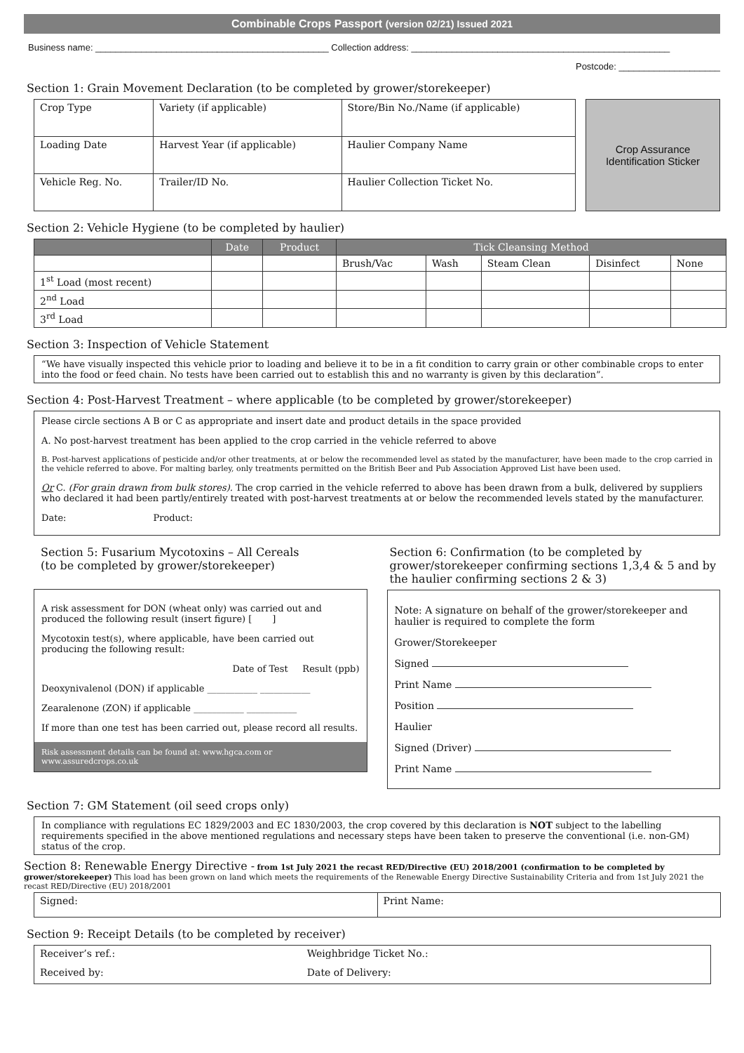Combinable Crops Passport (version 02/21) Issued 2021
Business name: ______________________________________________ Collection address: ___________________________________________________
Postcode: ____________________
Section 1: Grain Movement Declaration (to be completed by grower/storekeeper)
| Crop Type | Variety (if applicable) | | Store/Bin No./Name (if applicable) |
| Loading Date | Harvest Year (if applicable) | Haulier Company Name | |
| Vehicle Reg. No. | Trailer/ID No. | | Haulier Collection Ticket No. |
Crop Assurance Identification Sticker
Section 2: Vehicle Hygiene (to be completed by haulier)
| | Date | Product | Tick Cleansing Method | | | | |
| --- | --- | --- | --- | --- | --- | --- | --- |
| | | | Brush/Vac | Wash | Steam Clean | Disinfect | None |
| 1<sup>st</sup> Load (most recent) | | | | | | | |
| 2<sup>nd</sup> Load | | | | | | | |
| 3<sup>rd</sup> Load | | | | | | | |
Section 3: Inspection of Vehicle Statement
“We have visually inspected this vehicle prior to loading and believe it to be in a fit condition to carry grain or other combinable crops to enter into the food or feed chain. No tests have been carried out to establish this and no warranty is given by this declaration”.
Section 4: Post-Harvest Treatment – where applicable (to be completed by grower/storekeeper)
Please circle sections A B or C as appropriate and insert date and product details in the space provided
A. No post-harvest treatment has been applied to the crop carried in the vehicle referred to above
B. Post-harvest applications of pesticide and/or other treatments, at or below the recommended level as stated by the manufacturer, have been made to the crop carried in the vehicle referred to above. For malting barley, only treatments permitted on the British Beer and Pub Association Approved List have been used.
Or C. (For grain drawn from bulk stores). The crop carried in the vehicle referred to above has been drawn from a bulk, delivered by suppliers who declared it had been partly/entirely treated with post-harvest treatments at or below the recommended levels stated by the manufacturer.
Date: Product:
Section 5: Fusarium Mycotoxins – All Cereals
(to be completed by grower/storekeeper)
A risk assessment for DON (wheat only) was carried out and produced the following result (insert figure) [ ]
Mycotoxin test(s), where applicable, have been carried out producing the following result:
Date of Test Result (ppb)
Deoxynivalenol (DON) if applicable ___________ ___________
Zearalenone (ZON) if applicable ___________ ___________
If more than one test has been carried out, please record all results.
Risk assessment details can be found at: www.hgca.com or www.assuredcrops.co.uk
Section 6: Confirmation (to be completed by grower/storekeeper confirming sections 1,3,4 & 5 and by the haulier confirming sections 2 & 3)
Note: A signature on behalf of the grower/storekeeper and haulier is required to complete the form
Grower/Storekeeper
Signed
Print Name
Position
Haulier
Signed (Driver)
Print Name
Section 7: GM Statement (oil seed crops only)
In compliance with regulations EC 1829/2003 and EC 1830/2003, the crop covered by this declaration is NOT subject to the labelling requirements specified in the above mentioned regulations and necessary steps have been taken to preserve the conventional (i.e. non-GM) status of the crop.
Section 8: Renewable Energy Directive - from 1st July 2021 the recast RED/Directive (EU) 2018/2001 (confirmation to be completed by grower/storekeeper) This load has been grown on land which meets the requirements of the Renewable Energy Directive Sustainability Criteria and from 1st July 2021 the recast RED/Directive (EU) 2018/2001
| Signed: | Print Name: |
Section 9: Receipt Details (to be completed by receiver)
| Receiver’s ref.: | Weighbridge Ticket No.: |
| Received by: | Date of Delivery: |